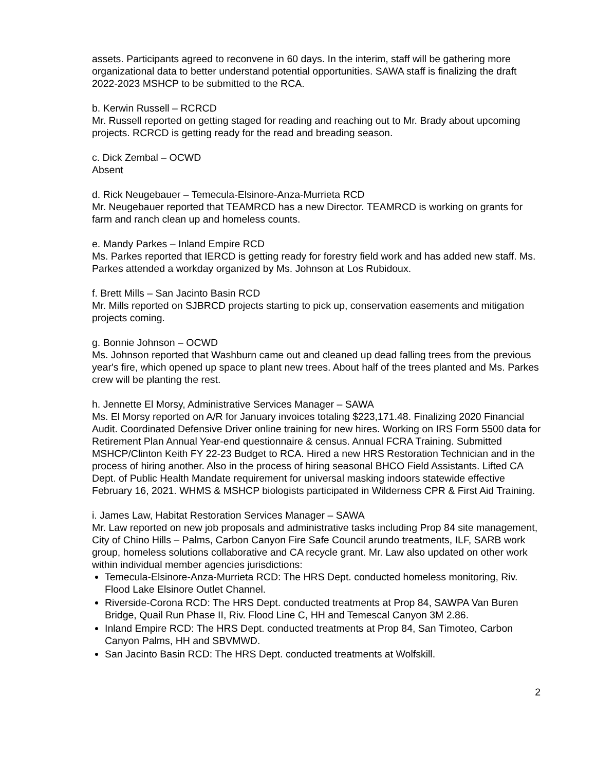assets. Participants agreed to reconvene in 60 days. In the interim, staff will be gathering more organizational data to better understand potential opportunities. SAWA staff is finalizing the draft 2022-2023 MSHCP to be submitted to the RCA.
b. Kerwin Russell – RCRCD
Mr. Russell reported on getting staged for reading and reaching out to Mr. Brady about upcoming projects. RCRCD is getting ready for the read and breading season.
c. Dick Zembal – OCWD
Absent
d. Rick Neugebauer – Temecula-Elsinore-Anza-Murrieta RCD
Mr. Neugebauer reported that TEAMRCD has a new Director. TEAMRCD is working on grants for farm and ranch clean up and homeless counts.
e. Mandy Parkes – Inland Empire RCD
Ms. Parkes reported that IERCD is getting ready for forestry field work and has added new staff. Ms. Parkes attended a workday organized by Ms. Johnson at Los Rubidoux.
f. Brett Mills – San Jacinto Basin RCD
Mr. Mills reported on SJBRCD projects starting to pick up, conservation easements and mitigation projects coming.
g. Bonnie Johnson – OCWD
Ms. Johnson reported that Washburn came out and cleaned up dead falling trees from the previous year's fire, which opened up space to plant new trees. About half of the trees planted and Ms. Parkes crew will be planting the rest.
h. Jennette El Morsy, Administrative Services Manager – SAWA
Ms. El Morsy reported on A/R for January invoices totaling $223,171.48. Finalizing 2020 Financial Audit. Coordinated Defensive Driver online training for new hires. Working on IRS Form 5500 data for Retirement Plan Annual Year-end questionnaire & census. Annual FCRA Training. Submitted MSHCP/Clinton Keith FY 22-23 Budget to RCA. Hired a new HRS Restoration Technician and in the process of hiring another. Also in the process of hiring seasonal BHCO Field Assistants. Lifted CA Dept. of Public Health Mandate requirement for universal masking indoors statewide effective February 16, 2021. WHMS & MSHCP biologists participated in Wilderness CPR & First Aid Training.
i. James Law, Habitat Restoration Services Manager – SAWA
Mr. Law reported on new job proposals and administrative tasks including Prop 84 site management, City of Chino Hills – Palms, Carbon Canyon Fire Safe Council arundo treatments, ILF, SARB work group, homeless solutions collaborative and CA recycle grant. Mr. Law also updated on other work within individual member agencies jurisdictions:
Temecula-Elsinore-Anza-Murrieta RCD: The HRS Dept. conducted homeless monitoring, Riv. Flood Lake Elsinore Outlet Channel.
Riverside-Corona RCD: The HRS Dept. conducted treatments at Prop 84, SAWPA Van Buren Bridge, Quail Run Phase II, Riv. Flood Line C, HH and Temescal Canyon 3M 2.86.
Inland Empire RCD: The HRS Dept. conducted treatments at Prop 84, San Timoteo, Carbon Canyon Palms, HH and SBVMWD.
San Jacinto Basin RCD: The HRS Dept. conducted treatments at Wolfskill.
2